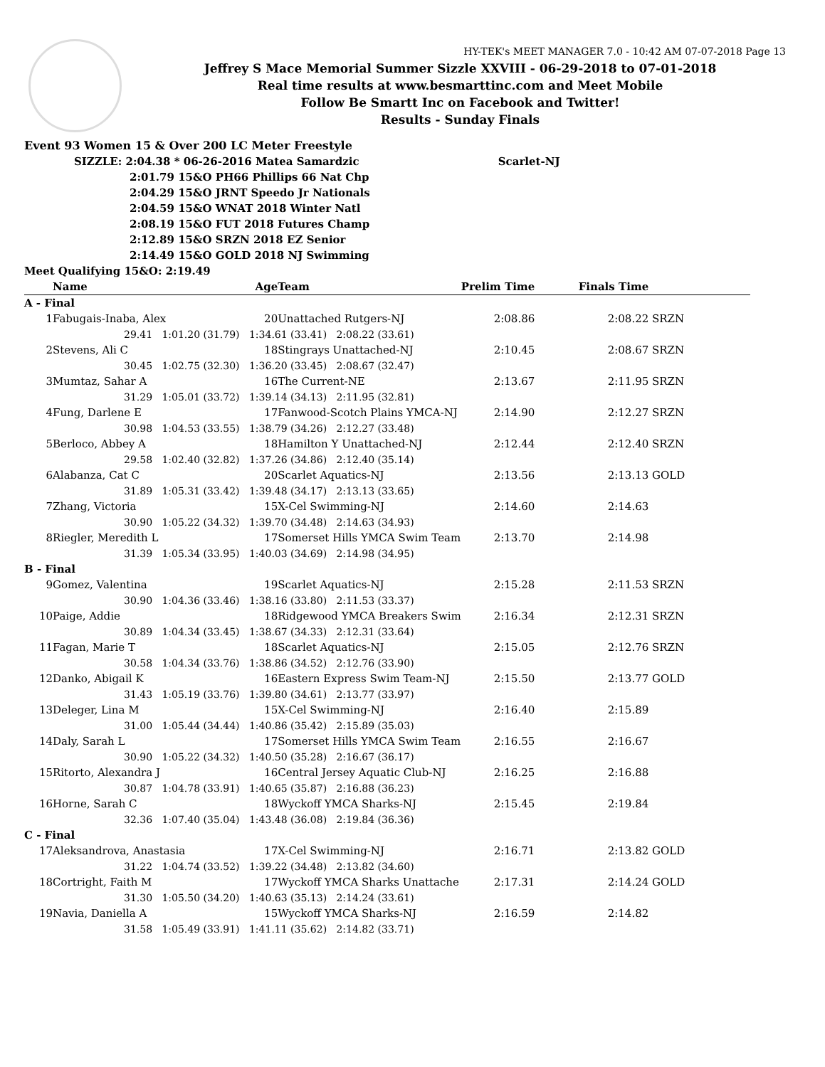HY-TEK's MEET MANAGER 7.0 - 10:42 AM 07-07-2018 Page 13
Jeffrey S Mace Memorial Summer Sizzle XXVIII - 06-29-2018 to 07-01-2018
Real time results at www.besmarttinc.com and Meet Mobile
Follow Be Smartt Inc on Facebook and Twitter!
Results - Sunday Finals
Event 93 Women 15 & Over 200 LC Meter Freestyle
SIZZLE: 2:04.38 * 06-26-2016 Matea Samardzic Scarlet-NJ
2:01.79 15&O PH66 Phillips 66 Nat Chp
2:04.29 15&O JRNT Speedo Jr Nationals
2:04.59 15&O WNAT 2018 Winter Natl
2:08.19 15&O FUT 2018 Futures Champ
2:12.89 15&O SRZN 2018 EZ Senior
2:14.49 15&O GOLD 2018 NJ Swimming
Meet Qualifying 15&O: 2:19.49
| | Name | Age | Team | Prelim Time | Finals Time | |
| --- | --- | --- | --- | --- | --- | --- |
| A - Final | | | | | | |
| 1 | Fabugais-Inaba, Alex | 20 | Unattached Rutgers-NJ | 2:08.86 | 2:08.22 | SRZN |
| | 29.41 1:01.20 (31.79) 1:34.61 (33.41) 2:08.22 (33.61) | | | | | |
| 2 | Stevens, Ali C | 18 | Stingrays Unattached-NJ | 2:10.45 | 2:08.67 | SRZN |
| | 30.45 1:02.75 (32.30) 1:36.20 (33.45) 2:08.67 (32.47) | | | | | |
| 3 | Mumtaz, Sahar A | 16 | The Current-NE | 2:13.67 | 2:11.95 | SRZN |
| | 31.29 1:05.01 (33.72) 1:39.14 (34.13) 2:11.95 (32.81) | | | | | |
| 4 | Fung, Darlene E | 17 | Fanwood-Scotch Plains YMCA-NJ | 2:14.90 | 2:12.27 | SRZN |
| | 30.98 1:04.53 (33.55) 1:38.79 (34.26) 2:12.27 (33.48) | | | | | |
| 5 | Berloco, Abbey A | 18 | Hamilton Y Unattached-NJ | 2:12.44 | 2:12.40 | SRZN |
| | 29.58 1:02.40 (32.82) 1:37.26 (34.86) 2:12.40 (35.14) | | | | | |
| 6 | Alabanza, Cat C | 20 | Scarlet Aquatics-NJ | 2:13.56 | 2:13.13 | GOLD |
| | 31.89 1:05.31 (33.42) 1:39.48 (34.17) 2:13.13 (33.65) | | | | | |
| 7 | Zhang, Victoria | 15 | X-Cel Swimming-NJ | 2:14.60 | 2:14.63 | |
| | 30.90 1:05.22 (34.32) 1:39.70 (34.48) 2:14.63 (34.93) | | | | | |
| 8 | Riegler, Meredith L | 17 | Somerset Hills YMCA Swim Team | 2:13.70 | 2:14.98 | |
| | 31.39 1:05.34 (33.95) 1:40.03 (34.69) 2:14.98 (34.95) | | | | | |
| B - Final | | | | | | |
| 9 | Gomez, Valentina | 19 | Scarlet Aquatics-NJ | 2:15.28 | 2:11.53 | SRZN |
| | 30.90 1:04.36 (33.46) 1:38.16 (33.80) 2:11.53 (33.37) | | | | | |
| 10 | Paige, Addie | 18 | Ridgewood YMCA Breakers Swim | 2:16.34 | 2:12.31 | SRZN |
| | 30.89 1:04.34 (33.45) 1:38.67 (34.33) 2:12.31 (33.64) | | | | | |
| 11 | Fagan, Marie T | 18 | Scarlet Aquatics-NJ | 2:15.05 | 2:12.76 | SRZN |
| | 30.58 1:04.34 (33.76) 1:38.86 (34.52) 2:12.76 (33.90) | | | | | |
| 12 | Danko, Abigail K | 16 | Eastern Express Swim Team-NJ | 2:15.50 | 2:13.77 | GOLD |
| | 31.43 1:05.19 (33.76) 1:39.80 (34.61) 2:13.77 (33.97) | | | | | |
| 13 | Deleger, Lina M | 15 | X-Cel Swimming-NJ | 2:16.40 | 2:15.89 | |
| | 31.00 1:05.44 (34.44) 1:40.86 (35.42) 2:15.89 (35.03) | | | | | |
| 14 | Daly, Sarah L | 17 | Somerset Hills YMCA Swim Team | 2:16.55 | 2:16.67 | |
| | 30.90 1:05.22 (34.32) 1:40.50 (35.28) 2:16.67 (36.17) | | | | | |
| 15 | Ritorto, Alexandra J | 16 | Central Jersey Aquatic Club-NJ | 2:16.25 | 2:16.88 | |
| | 30.87 1:04.78 (33.91) 1:40.65 (35.87) 2:16.88 (36.23) | | | | | |
| 16 | Horne, Sarah C | 18 | Wyckoff YMCA Sharks-NJ | 2:15.45 | 2:19.84 | |
| | 32.36 1:07.40 (35.04) 1:43.48 (36.08) 2:19.84 (36.36) | | | | | |
| C - Final | | | | | | |
| 17 | Aleksandrova, Anastasia | 17 | X-Cel Swimming-NJ | 2:16.71 | 2:13.82 | GOLD |
| | 31.22 1:04.74 (33.52) 1:39.22 (34.48) 2:13.82 (34.60) | | | | | |
| 18 | Cortright, Faith M | 17 | Wyckoff YMCA Sharks Unattache | 2:17.31 | 2:14.24 | GOLD |
| | 31.30 1:05.50 (34.20) 1:40.63 (35.13) 2:14.24 (33.61) | | | | | |
| 19 | Navia, Daniella A | 15 | Wyckoff YMCA Sharks-NJ | 2:16.59 | 2:14.82 | |
| | 31.58 1:05.49 (33.91) 1:41.11 (35.62) 2:14.82 (33.71) | | | | | |